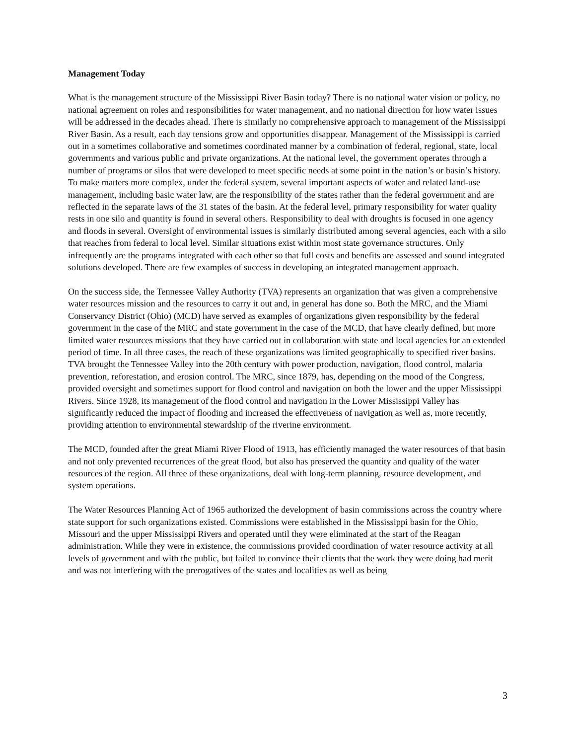Management Today
What is the management structure of the Mississippi River Basin today? There is no national water vision or policy, no national agreement on roles and responsibilities for water management, and no national direction for how water issues will be addressed in the decades ahead. There is similarly no comprehensive approach to management of the Mississippi River Basin. As a result, each day tensions grow and opportunities disappear. Management of the Mississippi is carried out in a sometimes collaborative and sometimes coordinated manner by a combination of federal, regional, state, local governments and various public and private organizations. At the national level, the government operates through a number of programs or silos that were developed to meet specific needs at some point in the nation’s or basin’s history. To make matters more complex, under the federal system, several important aspects of water and related land-use management, including basic water law, are the responsibility of the states rather than the federal government and are reflected in the separate laws of the 31 states of the basin. At the federal level, primary responsibility for water quality rests in one silo and quantity is found in several others. Responsibility to deal with droughts is focused in one agency and floods in several. Oversight of environmental issues is similarly distributed among several agencies, each with a silo that reaches from federal to local level. Similar situations exist within most state governance structures. Only infrequently are the programs integrated with each other so that full costs and benefits are assessed and sound integrated solutions developed. There are few examples of success in developing an integrated management approach.
On the success side, the Tennessee Valley Authority (TVA) represents an organization that was given a comprehensive water resources mission and the resources to carry it out and, in general has done so. Both the MRC, and the Miami Conservancy District (Ohio) (MCD) have served as examples of organizations given responsibility by the federal government in the case of the MRC and state government in the case of the MCD, that have clearly defined, but more limited water resources missions that they have carried out in collaboration with state and local agencies for an extended period of time. In all three cases, the reach of these organizations was limited geographically to specified river basins. TVA brought the Tennessee Valley into the 20th century with power production, navigation, flood control, malaria prevention, reforestation, and erosion control. The MRC, since 1879, has, depending on the mood of the Congress, provided oversight and sometimes support for flood control and navigation on both the lower and the upper Mississippi Rivers. Since 1928, its management of the flood control and navigation in the Lower Mississippi Valley has significantly reduced the impact of flooding and increased the effectiveness of navigation as well as, more recently, providing attention to environmental stewardship of the riverine environment.
The MCD, founded after the great Miami River Flood of 1913, has efficiently managed the water resources of that basin and not only prevented recurrences of the great flood, but also has preserved the quantity and quality of the water resources of the region. All three of these organizations, deal with long-term planning, resource development, and system operations.
The Water Resources Planning Act of 1965 authorized the development of basin commissions across the country where state support for such organizations existed. Commissions were established in the Mississippi basin for the Ohio, Missouri and the upper Mississippi Rivers and operated until they were eliminated at the start of the Reagan administration. While they were in existence, the commissions provided coordination of water resource activity at all levels of government and with the public, but failed to convince their clients that the work they were doing had merit and was not interfering with the prerogatives of the states and localities as well as being
3